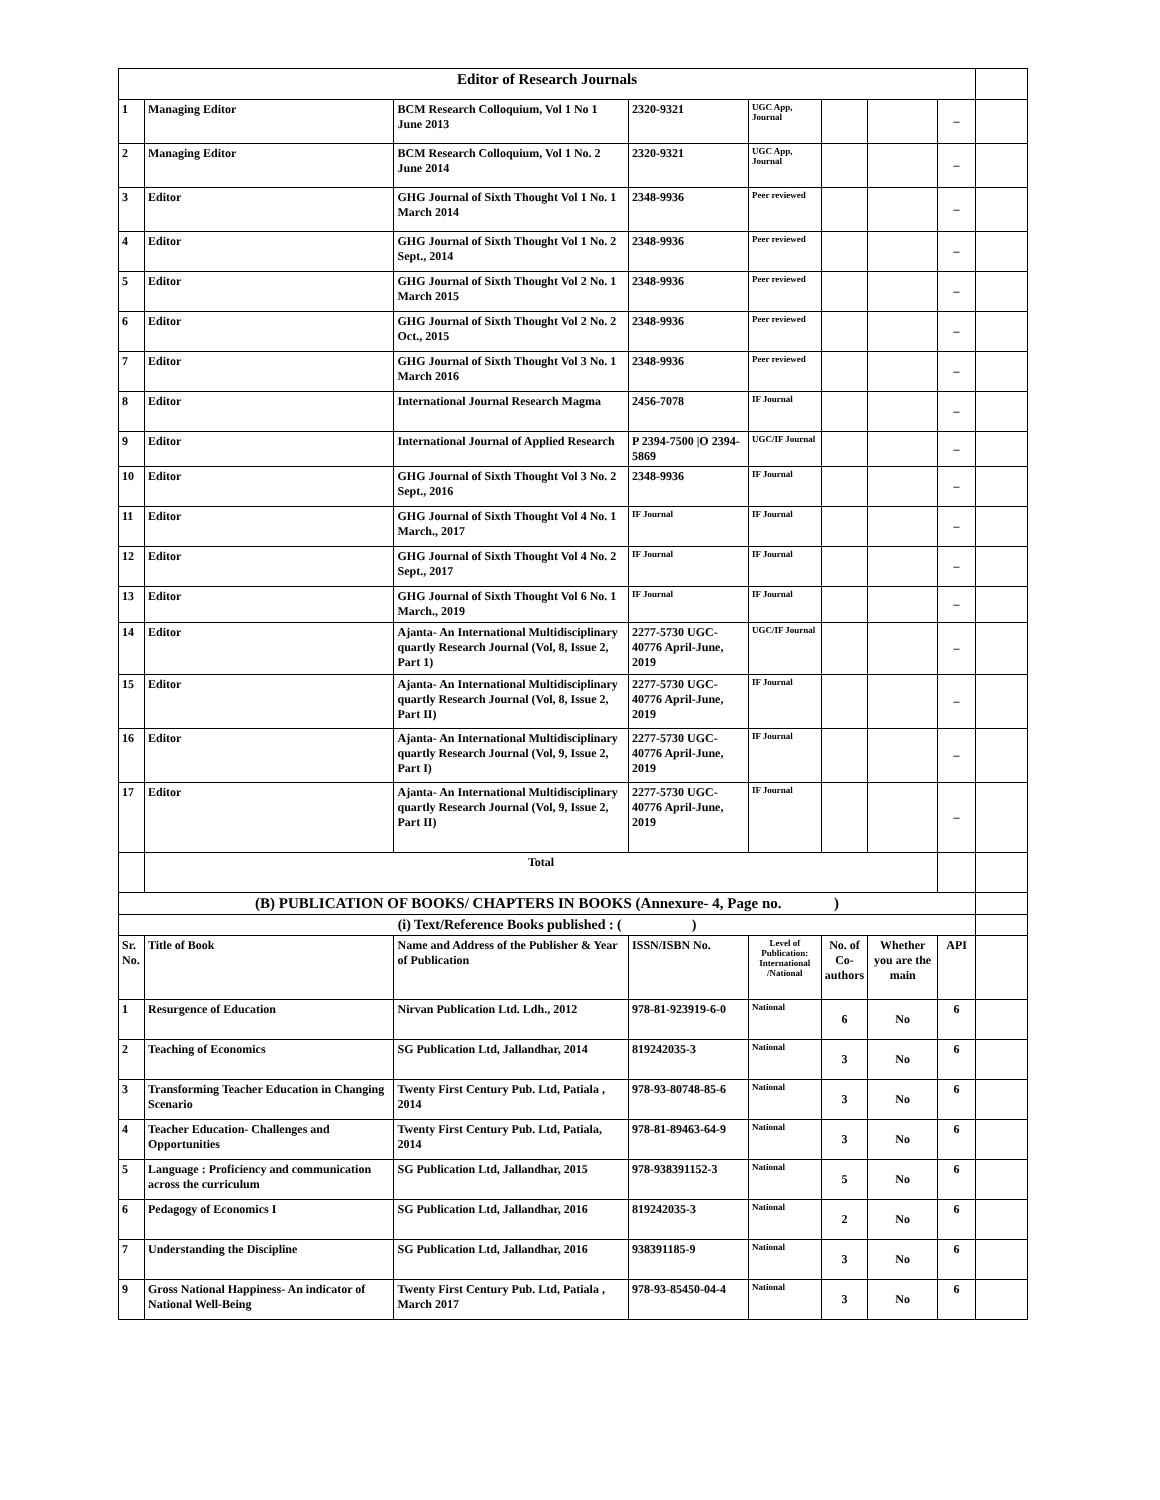| Editor of Research Journals | | | | | | | | |
| 1 | Managing Editor | BCM Research Colloquium, Vol 1 No 1 June 2013 | 2320-9321 | UGC App, Journal | | | – | |
| 2 | Managing Editor | BCM Research Colloquium, Vol 1 No. 2 June 2014 | 2320-9321 | UGC App, Journal | | | – | |
| 3 | Editor | GHG Journal of Sixth Thought Vol 1 No. 1 March 2014 | 2348-9936 | Peer reviewed | | | – | |
| 4 | Editor | GHG Journal of Sixth Thought Vol 1 No. 2 Sept., 2014 | 2348-9936 | Peer reviewed | | | – | |
| 5 | Editor | GHG Journal of Sixth Thought Vol 2 No. 1 March 2015 | 2348-9936 | Peer reviewed | | | – | |
| 6 | Editor | GHG Journal of Sixth Thought Vol 2 No. 2 Oct., 2015 | 2348-9936 | Peer reviewed | | | – | |
| 7 | Editor | GHG Journal of Sixth Thought Vol 3 No. 1 March 2016 | 2348-9936 | Peer reviewed | | | – | |
| 8 | Editor | International Journal Research Magma | 2456-7078 | IF Journal | | | – | |
| 9 | Editor | International Journal of Applied Research | P 2394-7500 /O 2394-5869 | UGC/IF Journal | | | – | |
| 10 | Editor | GHG Journal of Sixth Thought Vol 3 No. 2 Sept., 2016 | 2348-9936 | IF Journal | | | – | |
| 11 | Editor | GHG Journal of Sixth Thought Vol 4 No. 1 March., 2017 | IF Journal | IF Journal | | | – | |
| 12 | Editor | GHG Journal of Sixth Thought Vol 4 No. 2 Sept., 2017 | IF Journal | IF Journal | | | – | |
| 13 | Editor | GHG Journal of Sixth Thought Vol 6 No. 1 March., 2019 | IF Journal | IF Journal | | | – | |
| 14 | Editor | Ajanta- An International Multidisciplinary quartly Research Journal (Vol, 8, Issue 2, Part 1) | 2277-5730 UGC-40776 April-June, 2019 | UGC/IF Journal | | | – | |
| 15 | Editor | Ajanta- An International Multidisciplinary quartly Research Journal (Vol, 8, Issue 2, Part II) | 2277-5730 UGC-40776 April-June, 2019 | IF Journal | | | – | |
| 16 | Editor | Ajanta- An International Multidisciplinary quartly Research Journal (Vol, 9, Issue 2, Part I) | 2277-5730 UGC-40776 April-June, 2019 | IF Journal | | | – | |
| 17 | Editor | Ajanta- An International Multidisciplinary quartly Research Journal (Vol, 9, Issue 2, Part II) | 2277-5730 UGC-40776 April-June, 2019 | IF Journal | | | – | |
| | Total | | | | | | | |
| (B) PUBLICATION OF BOOKS/ CHAPTERS IN BOOKS (Annexure- 4, Page no. ) | | | | | | | | |
| (i) Text/Reference Books published : ( ) | | | | | | | | |
| Sr. No. | Title of Book | Name and Address of the Publisher & Year of Publication | ISSN/ISBN No. | Level of Publication: International /National | No. of Co-authors | Whether you are the main | API | |
| 1 | Resurgence of Education | Nirvan Publication Ltd. Ldh., 2012 | 978-81-923919-6-0 | National | 6 | No | 6 | |
| 2 | Teaching of Economics | SG Publication Ltd, Jallandhar, 2014 | 819242035-3 | National | 3 | No | 6 | |
| 3 | Transforming Teacher Education in Changing Scenario | Twenty First Century Pub. Ltd, Patiala , 2014 | 978-93-80748-85-6 | National | 3 | No | 6 | |
| 4 | Teacher Education- Challenges and Opportunities | Twenty First Century Pub. Ltd, Patiala, 2014 | 978-81-89463-64-9 | National | 3 | No | 6 | |
| 5 | Language : Proficiency and communication across the curriculum | SG Publication Ltd, Jallandhar, 2015 | 978-938391152-3 | National | 5 | No | 6 | |
| 6 | Pedagogy of Economics I | SG Publication Ltd, Jallandhar, 2016 | 819242035-3 | National | 2 | No | 6 | |
| 7 | Understanding the Discipline | SG Publication Ltd, Jallandhar, 2016 | 938391185-9 | National | 3 | No | 6 | |
| 9 | Gross National Happiness- An indicator of National Well-Being | Twenty First Century Pub. Ltd, Patiala , March 2017 | 978-93-85450-04-4 | National | 3 | No | 6 | |